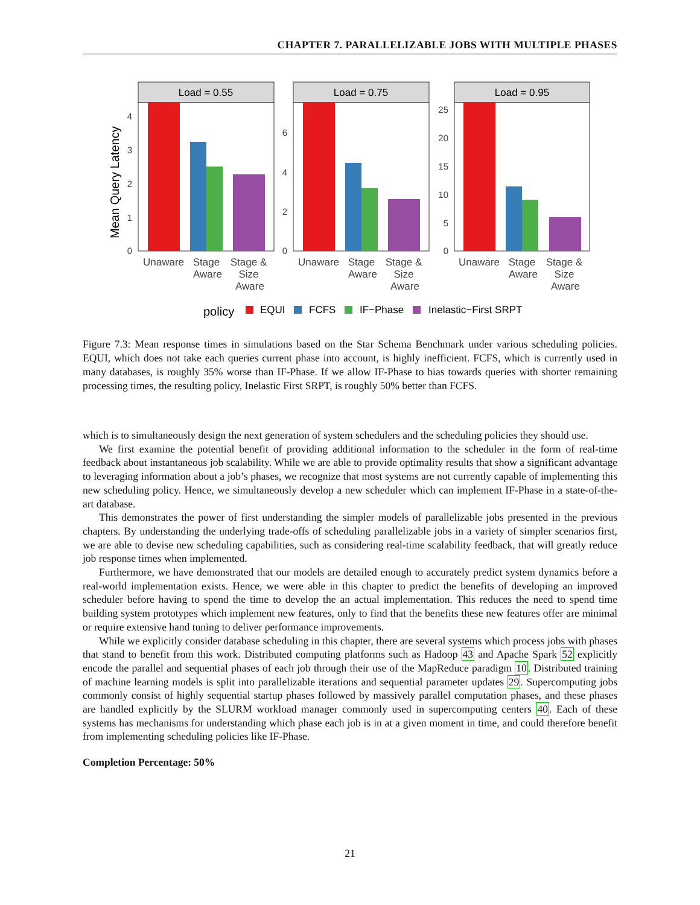CHAPTER 7. PARALLELIZABLE JOBS WITH MULTIPLE PHASES
Mean Query Latency
Load = 0.55
0
1
2
3
4
Load = 0.75
0
2
4
6
Load = 0.95
0
5
10
15
20
25
Unaware
Stage
Aware
Stage &
Size
Aware
Unaware
Stage
Aware
Stage &
Size
Aware
Unaware
Stage
Aware
Stage &
Size
Aware
policy
EQUI
FCFS
IF−Phase
Inelastic−First SRPT
Figure 7.3: Mean response times in simulations based on the Star Schema Benchmark under various scheduling policies. EQUI, which does not take each queries current phase into account, is highly inefficient. FCFS, which is currently used in many databases, is roughly 35% worse than IF-Phase. If we allow IF-Phase to bias towards queries with shorter remaining processing times, the resulting policy, Inelastic First SRPT, is roughly 50% better than FCFS.
which is to simultaneously design the next generation of system schedulers and the scheduling policies they should use.
We first examine the potential benefit of providing additional information to the scheduler in the form of real-time feedback about instantaneous job scalability. While we are able to provide optimality results that show a significant advantage to leveraging information about a job’s phases, we recognize that most systems are not currently capable of implementing this new scheduling policy. Hence, we simultaneously develop a new scheduler which can implement IF-Phase in a state-of-the-art database.
This demonstrates the power of first understanding the simpler models of parallelizable jobs presented in the previous chapters. By understanding the underlying trade-offs of scheduling parallelizable jobs in a variety of simpler scenarios first, we are able to devise new scheduling capabilities, such as considering real-time scalability feedback, that will greatly reduce job response times when implemented.
Furthermore, we have demonstrated that our models are detailed enough to accurately predict system dynamics before a real-world implementation exists. Hence, we were able in this chapter to predict the benefits of developing an improved scheduler before having to spend the time to develop the an actual implementation. This reduces the need to spend time building system prototypes which implement new features, only to find that the benefits these new features offer are minimal or require extensive hand tuning to deliver performance improvements.
While we explicitly consider database scheduling in this chapter, there are several systems which process jobs with phases that stand to benefit from this work. Distributed computing platforms such as Hadoop 43 and Apache Spark 52 explicitly encode the parallel and sequential phases of each job through their use of the MapReduce paradigm 10. Distributed training of machine learning models is split into parallelizable iterations and sequential parameter updates 29. Supercomputing jobs commonly consist of highly sequential startup phases followed by massively parallel computation phases, and these phases are handled explicitly by the SLURM workload manager commonly used in supercomputing centers 40. Each of these systems has mechanisms for understanding which phase each job is in at a given moment in time, and could therefore benefit from implementing scheduling policies like IF-Phase.
Completion Percentage: 50%
21